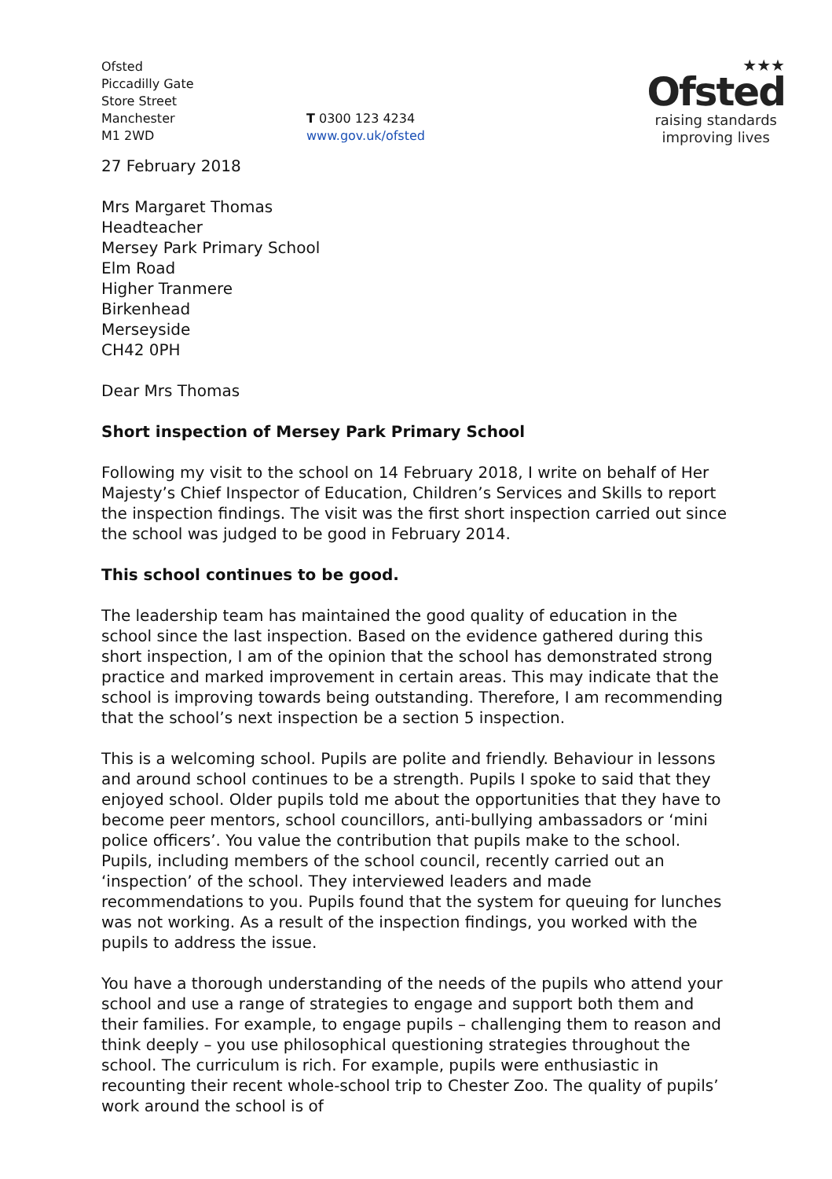Ofsted
Piccadilly Gate
Store Street
Manchester
M1 2WD
T 0300 123 4234
www.gov.uk/ofsted
★★★
Ofsted
raising standards
improving lives
27 February 2018
Mrs Margaret Thomas
Headteacher
Mersey Park Primary School
Elm Road
Higher Tranmere
Birkenhead
Merseyside
CH42 0PH
Dear Mrs Thomas
Short inspection of Mersey Park Primary School
Following my visit to the school on 14 February 2018, I write on behalf of Her Majesty’s Chief Inspector of Education, Children’s Services and Skills to report the inspection findings. The visit was the first short inspection carried out since the school was judged to be good in February 2014.
This school continues to be good.
The leadership team has maintained the good quality of education in the school since the last inspection. Based on the evidence gathered during this short inspection, I am of the opinion that the school has demonstrated strong practice and marked improvement in certain areas. This may indicate that the school is improving towards being outstanding. Therefore, I am recommending that the school’s next inspection be a section 5 inspection.
This is a welcoming school. Pupils are polite and friendly. Behaviour in lessons and around school continues to be a strength. Pupils I spoke to said that they enjoyed school. Older pupils told me about the opportunities that they have to become peer mentors, school councillors, anti-bullying ambassadors or ‘mini police officers’. You value the contribution that pupils make to the school. Pupils, including members of the school council, recently carried out an ‘inspection’ of the school. They interviewed leaders and made recommendations to you. Pupils found that the system for queuing for lunches was not working. As a result of the inspection findings, you worked with the pupils to address the issue.
You have a thorough understanding of the needs of the pupils who attend your school and use a range of strategies to engage and support both them and their families. For example, to engage pupils – challenging them to reason and think deeply – you use philosophical questioning strategies throughout the school. The curriculum is rich. For example, pupils were enthusiastic in recounting their recent whole-school trip to Chester Zoo. The quality of pupils’ work around the school is of